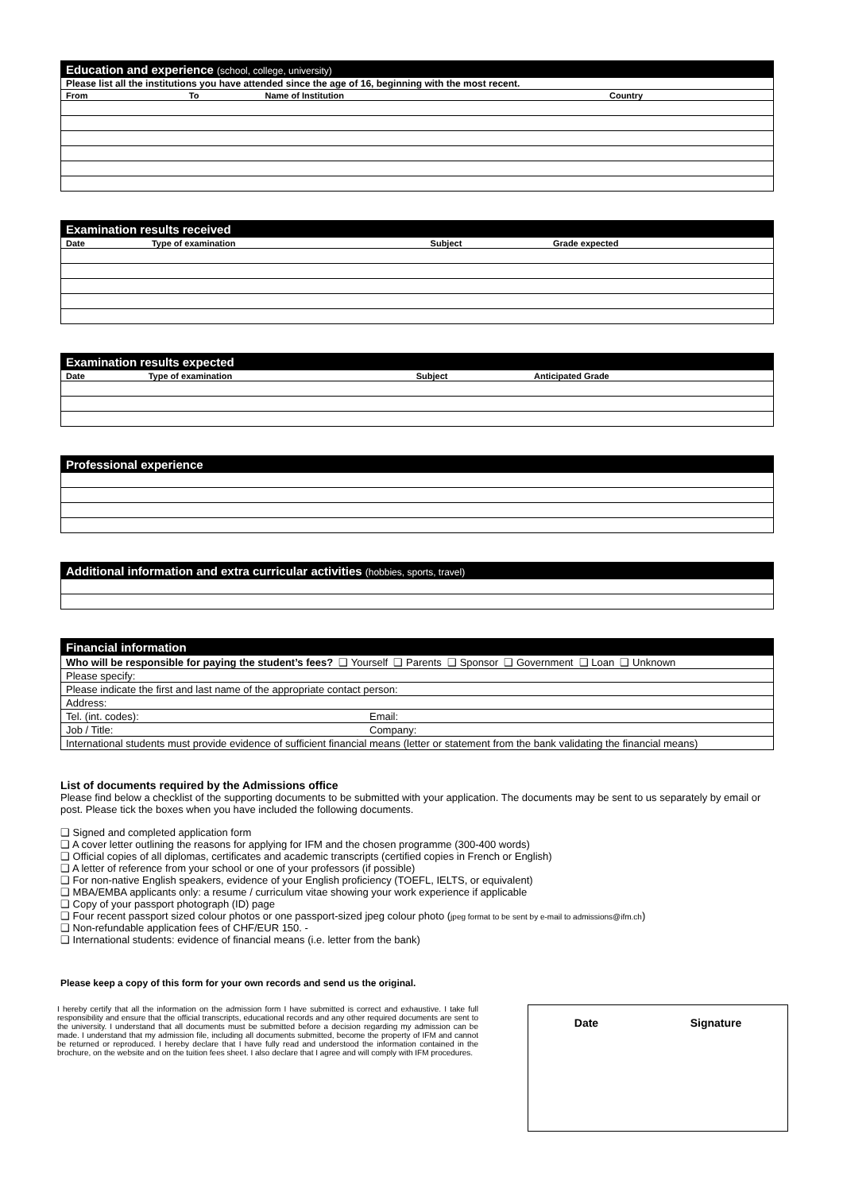| Education and experience (school, college, university) | | | |
| Please list all the institutions you have attended since the age of 16, beginning with the most recent. | | | |
| From | To | Name of Institution | Country |
| Examination results received | | | |
| Date | Type of examination | Subject | Grade expected |
| Examination results expected | | | |
| Date | Type of examination | Subject | Anticipated Grade |
| Professional experience |
| Additional information and extra curricular activities (hobbies, sports, travel) |
| Financial information | |
| Who will be responsible for paying the student’s fees? ❑ Yourself ❑ Parents ❑ Sponsor ❑ Government ❑ Loan ❑ Unknown | |
| Please specify: | |
| Please indicate the first and last name of the appropriate contact person: | |
| Address: | |
| Tel. (int. codes): | Email: |
| Job / Title: | Company: |
| International students must provide evidence of sufficient financial means (letter or statement from the bank validating the financial means) | |
List of documents required by the Admissions office
Please find below a checklist of the supporting documents to be submitted with your application. The documents may be sent to us separately by email or post. Please tick the boxes when you have included the following documents.
❑ Signed and completed application form
❑ A cover letter outlining the reasons for applying for IFM and the chosen programme (300-400 words)
❑ Official copies of all diplomas, certificates and academic transcripts (certified copies in French or English)
❑ A letter of reference from your school or one of your professors (if possible)
❑ For non-native English speakers, evidence of your English proficiency (TOEFL, IELTS, or equivalent)
❑ MBA/EMBA applicants only: a resume / curriculum vitae showing your work experience if applicable
❑ Copy of your passport photograph (ID) page
❑ Four recent passport sized colour photos or one passport-sized jpeg colour photo (jpeg format to be sent by e-mail to admissions@ifm.ch)
❑ Non-refundable application fees of CHF/EUR 150. -
❑ International students: evidence of financial means (i.e. letter from the bank)
Please keep a copy of this form for your own records and send us the original.
I hereby certify that all the information on the admission form I have submitted is correct and exhaustive. I take full responsibility and ensure that the official transcripts, educational records and any other required documents are sent to the university. I understand that all documents must be submitted before a decision regarding my admission can be made. I understand that my admission file, including all documents submitted, become the property of IFM and cannot be returned or reproduced. I hereby declare that I have fully read and understood the information contained in the brochure, on the website and on the tuition fees sheet. I also declare that I agree and will comply with IFM procedures.
Date Signature